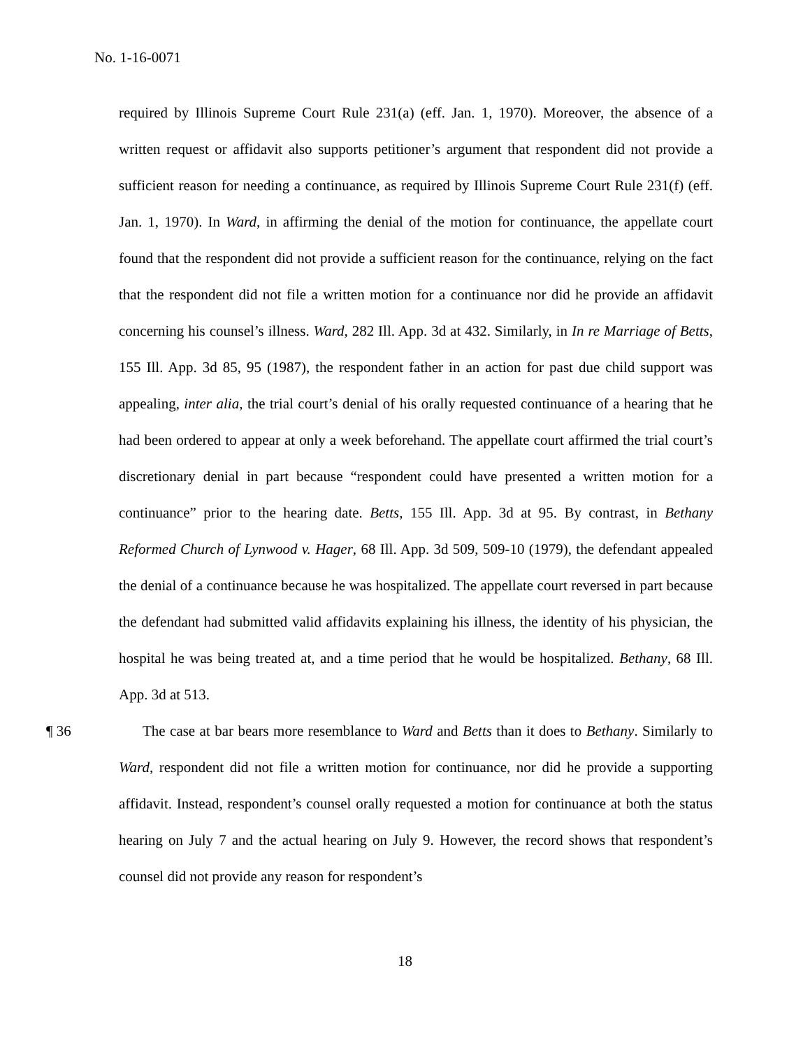No. 1-16-0071
required by Illinois Supreme Court Rule 231(a) (eff. Jan. 1, 1970). Moreover, the absence of a written request or affidavit also supports petitioner’s argument that respondent did not provide a sufficient reason for needing a continuance, as required by Illinois Supreme Court Rule 231(f) (eff. Jan. 1, 1970). In Ward, in affirming the denial of the motion for continuance, the appellate court found that the respondent did not provide a sufficient reason for the continuance, relying on the fact that the respondent did not file a written motion for a continuance nor did he provide an affidavit concerning his counsel’s illness. Ward, 282 Ill. App. 3d at 432. Similarly, in In re Marriage of Betts, 155 Ill. App. 3d 85, 95 (1987), the respondent father in an action for past due child support was appealing, inter alia, the trial court’s denial of his orally requested continuance of a hearing that he had been ordered to appear at only a week beforehand. The appellate court affirmed the trial court’s discretionary denial in part because “respondent could have presented a written motion for a continuance” prior to the hearing date. Betts, 155 Ill. App. 3d at 95. By contrast, in Bethany Reformed Church of Lynwood v. Hager, 68 Ill. App. 3d 509, 509-10 (1979), the defendant appealed the denial of a continuance because he was hospitalized. The appellate court reversed in part because the defendant had submitted valid affidavits explaining his illness, the identity of his physician, the hospital he was being treated at, and a time period that he would be hospitalized. Bethany, 68 Ill. App. 3d at 513.
¶ 36
The case at bar bears more resemblance to Ward and Betts than it does to Bethany. Similarly to Ward, respondent did not file a written motion for continuance, nor did he provide a supporting affidavit. Instead, respondent’s counsel orally requested a motion for continuance at both the status hearing on July 7 and the actual hearing on July 9. However, the record shows that respondent’s counsel did not provide any reason for respondent’s
18